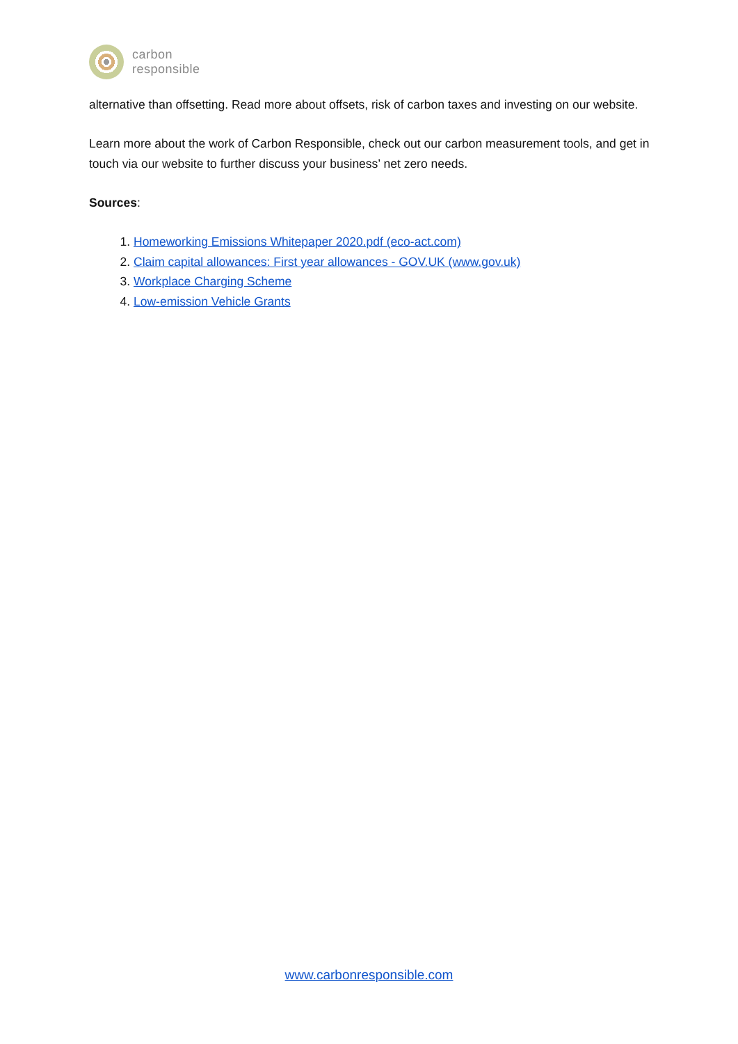carbon
responsible
alternative than offsetting. Read more about offsets, risk of carbon taxes and investing on our website.
Learn more about the work of Carbon Responsible, check out our carbon measurement tools, and get in touch via our website to further discuss your business’ net zero needs.
Sources:
1. Homeworking Emissions Whitepaper 2020.pdf (eco-act.com)
2. Claim capital allowances: First year allowances - GOV.UK (www.gov.uk)
3. Workplace Charging Scheme
4. Low-emission Vehicle Grants
www.carbonresponsible.com